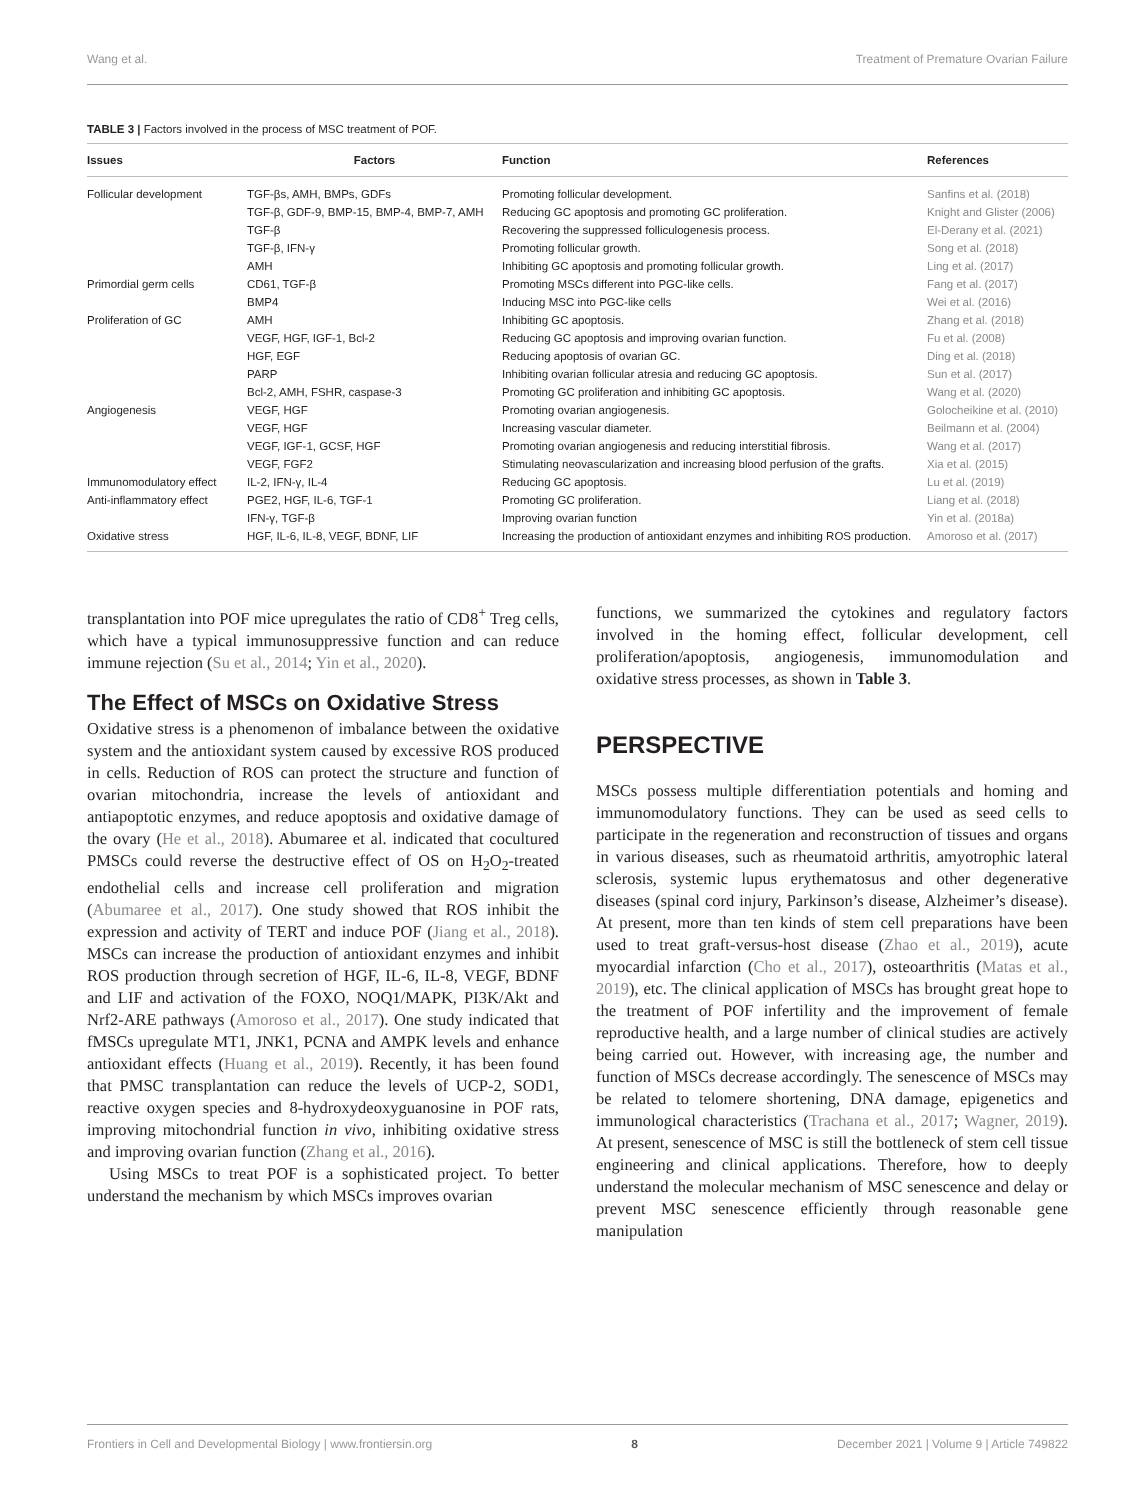Wang et al. Treatment of Premature Ovarian Failure
TABLE 3 | Factors involved in the process of MSC treatment of POF.
| Issues | Factors | Function | References |
| --- | --- | --- | --- |
| Follicular development | TGF-βs, AMH, BMPs, GDFs | Promoting follicular development. | Sanfins et al. (2018) |
| | TGF-β, GDF-9, BMP-15, BMP-4, BMP-7, AMH | Reducing GC apoptosis and promoting GC proliferation. | Knight and Glister (2006) |
| | TGF-β | Recovering the suppressed folliculogenesis process. | El-Derany et al. (2021) |
| | TGF-β, IFN-γ | Promoting follicular growth. | Song et al. (2018) |
| | AMH | Inhibiting GC apoptosis and promoting follicular growth. | Ling et al. (2017) |
| Primordial germ cells | CD61, TGF-β | Promoting MSCs different into PGC-like cells. | Fang et al. (2017) |
| | BMP4 | Inducing MSC into PGC-like cells | Wei et al. (2016) |
| Proliferation of GC | AMH | Inhibiting GC apoptosis. | Zhang et al. (2018) |
| | VEGF, HGF, IGF-1, Bcl-2 | Reducing GC apoptosis and improving ovarian function. | Fu et al. (2008) |
| | HGF, EGF | Reducing apoptosis of ovarian GC. | Ding et al. (2018) |
| | PARP | Inhibiting ovarian follicular atresia and reducing GC apoptosis. | Sun et al. (2017) |
| | Bcl-2, AMH, FSHR, caspase-3 | Promoting GC proliferation and inhibiting GC apoptosis. | Wang et al. (2020) |
| Angiogenesis | VEGF, HGF | Promoting ovarian angiogenesis. | Golocheikine et al. (2010) |
| | VEGF, HGF | Increasing vascular diameter. | Beilmann et al. (2004) |
| | VEGF, IGF-1, GCSF, HGF | Promoting ovarian angiogenesis and reducing interstitial fibrosis. | Wang et al. (2017) |
| | VEGF, FGF2 | Stimulating neovascularization and increasing blood perfusion of the grafts. | Xia et al. (2015) |
| Immunomodulatory effect | IL-2, IFN-γ, IL-4 | Reducing GC apoptosis. | Lu et al. (2019) |
| Anti-inflammatory effect | PGE2, HGF, IL-6, TGF-1 | Promoting GC proliferation. | Liang et al. (2018) |
| | IFN-γ, TGF-β | Improving ovarian function | Yin et al. (2018a) |
| Oxidative stress | HGF, IL-6, IL-8, VEGF, BDNF, LIF | Increasing the production of antioxidant enzymes and inhibiting ROS production. | Amoroso et al. (2017) |
transplantation into POF mice upregulates the ratio of CD8<sup>+</sup> Treg cells, which have a typical immunosuppressive function and can reduce immune rejection (Su et al., 2014; Yin et al., 2020).
The Effect of MSCs on Oxidative Stress
Oxidative stress is a phenomenon of imbalance between the oxidative system and the antioxidant system caused by excessive ROS produced in cells. Reduction of ROS can protect the structure and function of ovarian mitochondria, increase the levels of antioxidant and antiapoptotic enzymes, and reduce apoptosis and oxidative damage of the ovary (He et al., 2018). Abumaree et al. indicated that cocultured PMSCs could reverse the destructive effect of OS on H<sub>2</sub>O<sub>2</sub>-treated endothelial cells and increase cell proliferation and migration (Abumaree et al., 2017). One study showed that ROS inhibit the expression and activity of TERT and induce POF (Jiang et al., 2018). MSCs can increase the production of antioxidant enzymes and inhibit ROS production through secretion of HGF, IL-6, IL-8, VEGF, BDNF and LIF and activation of the FOXO, NOQ1/MAPK, PI3K/Akt and Nrf2-ARE pathways (Amoroso et al., 2017). One study indicated that fMSCs upregulate MT1, JNK1, PCNA and AMPK levels and enhance antioxidant effects (Huang et al., 2019). Recently, it has been found that PMSC transplantation can reduce the levels of UCP-2, SOD1, reactive oxygen species and 8-hydroxydeoxyguanosine in POF rats, improving mitochondrial function in vivo, inhibiting oxidative stress and improving ovarian function (Zhang et al., 2016).
Using MSCs to treat POF is a sophisticated project. To better understand the mechanism by which MSCs improves ovarian
functions, we summarized the cytokines and regulatory factors involved in the homing effect, follicular development, cell proliferation/apoptosis, angiogenesis, immunomodulation and oxidative stress processes, as shown in Table 3.
PERSPECTIVE
MSCs possess multiple differentiation potentials and homing and immunomodulatory functions. They can be used as seed cells to participate in the regeneration and reconstruction of tissues and organs in various diseases, such as rheumatoid arthritis, amyotrophic lateral sclerosis, systemic lupus erythematosus and other degenerative diseases (spinal cord injury, Parkinson’s disease, Alzheimer’s disease). At present, more than ten kinds of stem cell preparations have been used to treat graft-versus-host disease (Zhao et al., 2019), acute myocardial infarction (Cho et al., 2017), osteoarthritis (Matas et al., 2019), etc. The clinical application of MSCs has brought great hope to the treatment of POF infertility and the improvement of female reproductive health, and a large number of clinical studies are actively being carried out. However, with increasing age, the number and function of MSCs decrease accordingly. The senescence of MSCs may be related to telomere shortening, DNA damage, epigenetics and immunological characteristics (Trachana et al., 2017; Wagner, 2019). At present, senescence of MSC is still the bottleneck of stem cell tissue engineering and clinical applications. Therefore, how to deeply understand the molecular mechanism of MSC senescence and delay or prevent MSC senescence efficiently through reasonable gene manipulation
Frontiers in Cell and Developmental Biology | www.frontiersin.org 8 December 2021 | Volume 9 | Article 749822